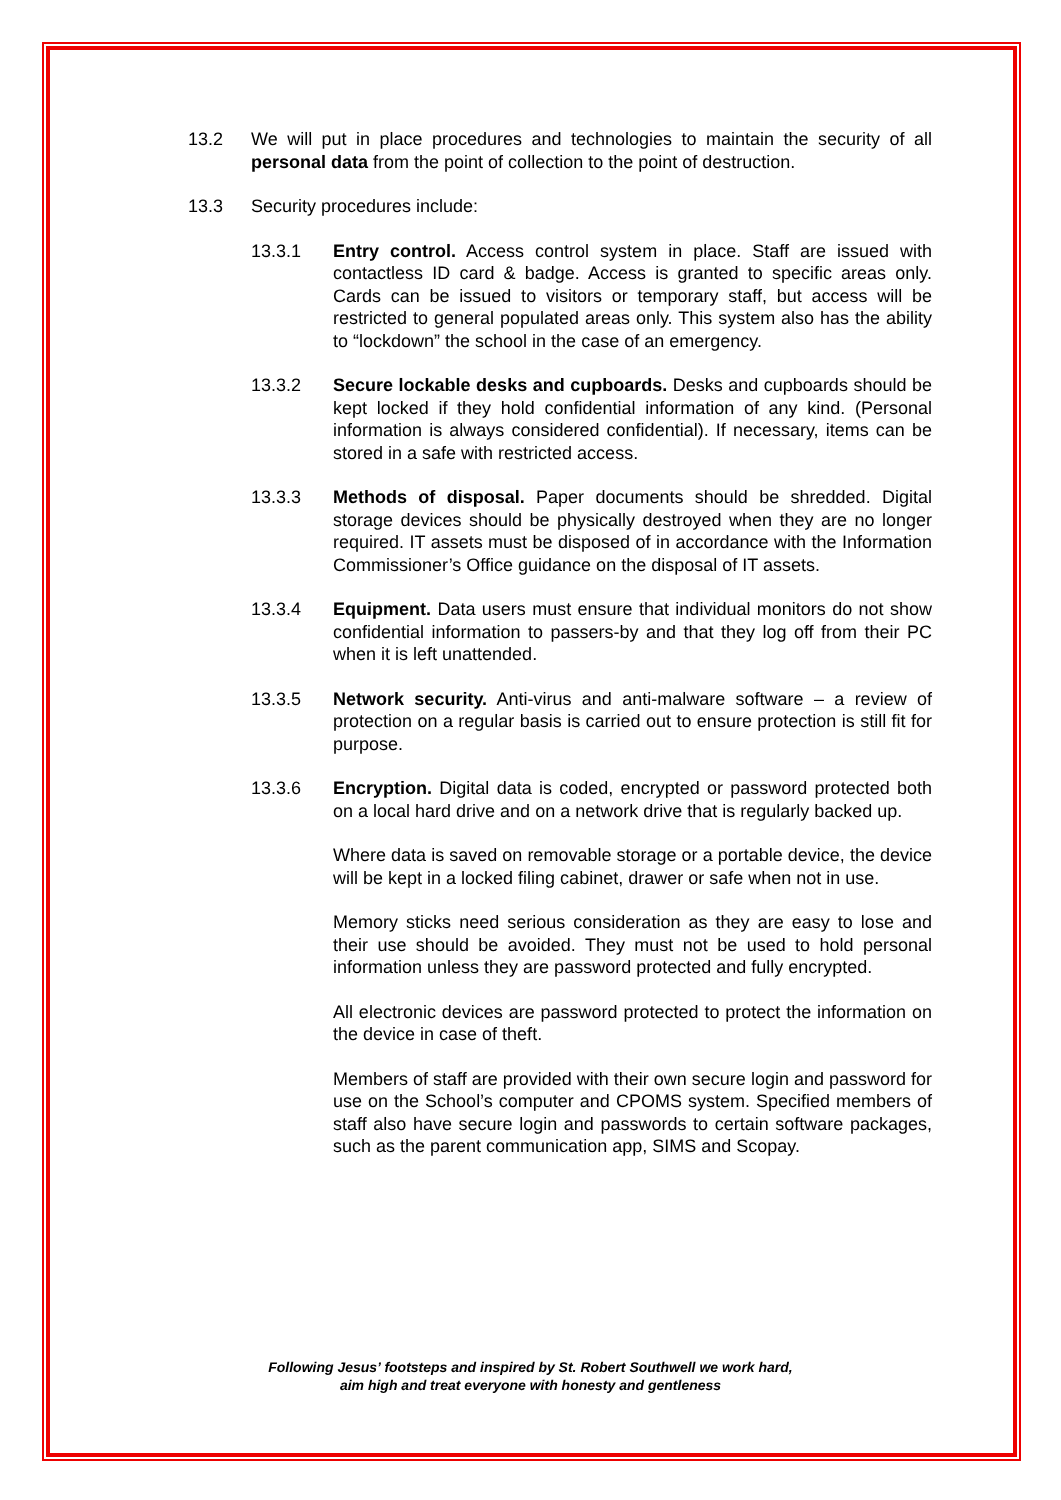13.2 We will put in place procedures and technologies to maintain the security of all personal data from the point of collection to the point of destruction.
13.3 Security procedures include:
13.3.1 Entry control. Access control system in place. Staff are issued with contactless ID card & badge. Access is granted to specific areas only. Cards can be issued to visitors or temporary staff, but access will be restricted to general populated areas only. This system also has the ability to “lockdown” the school in the case of an emergency.
13.3.2 Secure lockable desks and cupboards. Desks and cupboards should be kept locked if they hold confidential information of any kind. (Personal information is always considered confidential). If necessary, items can be stored in a safe with restricted access.
13.3.3 Methods of disposal. Paper documents should be shredded. Digital storage devices should be physically destroyed when they are no longer required. IT assets must be disposed of in accordance with the Information Commissioner’s Office guidance on the disposal of IT assets.
13.3.4 Equipment. Data users must ensure that individual monitors do not show confidential information to passers-by and that they log off from their PC when it is left unattended.
13.3.5 Network security. Anti-virus and anti-malware software – a review of protection on a regular basis is carried out to ensure protection is still fit for purpose.
13.3.6 Encryption. Digital data is coded, encrypted or password protected both on a local hard drive and on a network drive that is regularly backed up.
Where data is saved on removable storage or a portable device, the device will be kept in a locked filing cabinet, drawer or safe when not in use.
Memory sticks need serious consideration as they are easy to lose and their use should be avoided. They must not be used to hold personal information unless they are password protected and fully encrypted.
All electronic devices are password protected to protect the information on the device in case of theft.
Members of staff are provided with their own secure login and password for use on the School’s computer and CPOMS system. Specified members of staff also have secure login and passwords to certain software packages, such as the parent communication app, SIMS and Scopay.
Following Jesus’ footsteps and inspired by St. Robert Southwell we work hard,
aim high and treat everyone with honesty and gentleness